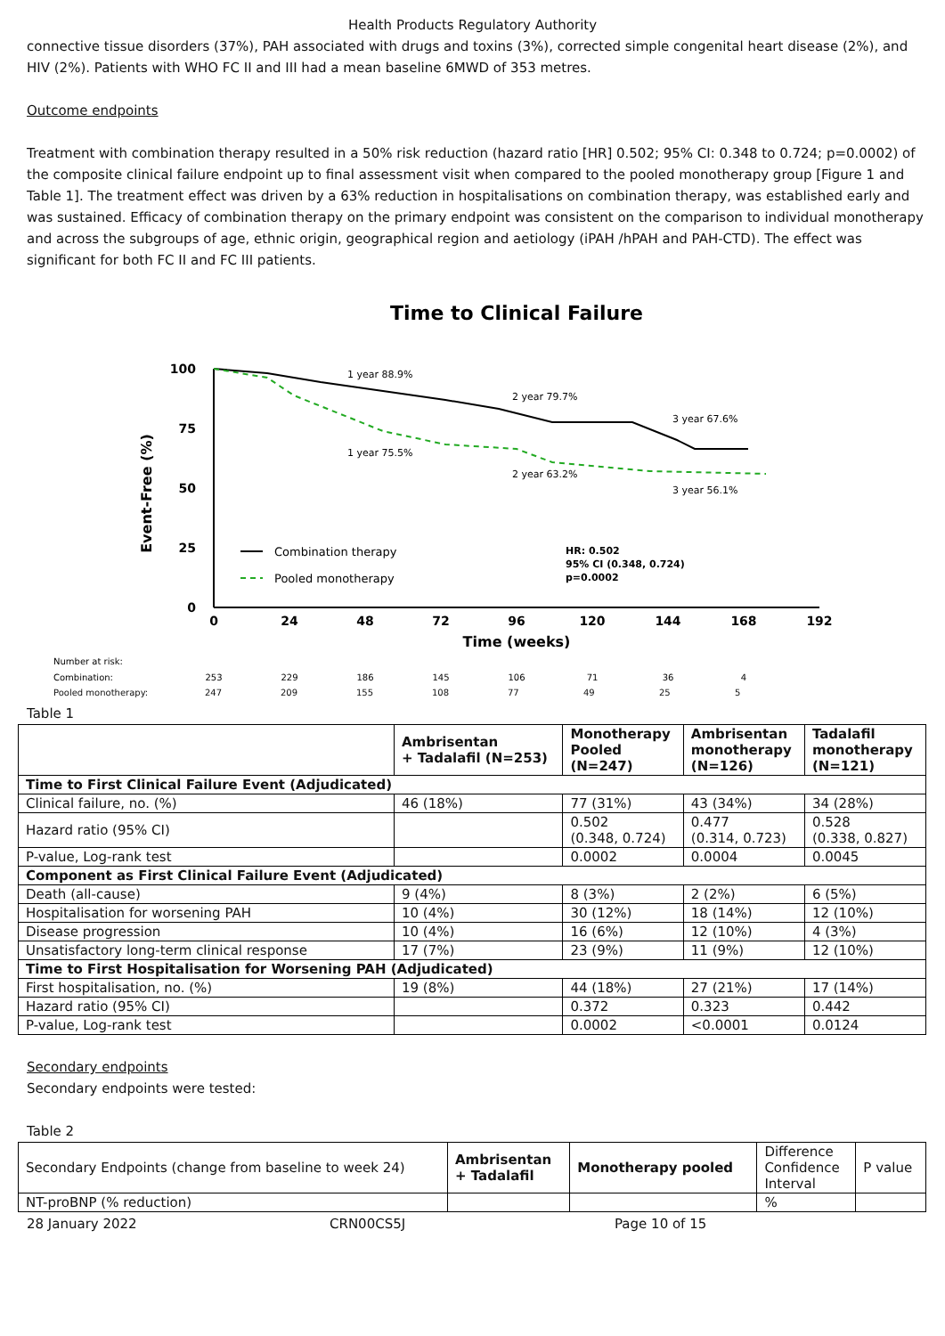Health Products Regulatory Authority
connective tissue disorders (37%), PAH associated with drugs and toxins (3%), corrected simple congenital heart disease (2%), and HIV (2%). Patients with WHO FC II and III had a mean baseline 6MWD of 353 metres.
Outcome endpoints
Treatment with combination therapy resulted in a 50% risk reduction (hazard ratio [HR] 0.502; 95% CI: 0.348 to 0.724; p=0.0002) of the composite clinical failure endpoint up to final assessment visit when compared to the pooled monotherapy group [Figure 1 and Table 1]. The treatment effect was driven by a 63% reduction in hospitalisations on combination therapy, was established early and was sustained. Efficacy of combination therapy on the primary endpoint was consistent on the comparison to individual monotherapy and across the subgroups of age, ethnic origin, geographical region and aetiology (iPAH /hPAH and PAH-CTD). The effect was significant for both FC II and FC III patients.
Time to Clinical Failure
Event-Free (%)
100
75
50
25
0
1 year 88.9%
2 year 79.7%
3 year 67.6%
1 year 75.5%
2 year 63.2%
3 year 56.1%
Combination therapy
Pooled monotherapy
HR: 0.502
95% CI (0.348, 0.724)
p=0.0002
0
24
48
72
96
120
144
168
192
Time (weeks)
Number at risk:
Combination:
253
229
186
145
106
71
36
4
Pooled monotherapy: 247 209 155 108 77 49 25 5
Table 1
| | Ambrisentan + Tadalafil (N=253) | Monotherapy Pooled (N=247) | Ambrisentan monotherapy (N=126) | Tadalafil monotherapy (N=121) |
| --- | --- | --- | --- | --- |
| Time to First Clinical Failure Event (Adjudicated) | | | | |
| Clinical failure, no. (%) | 46 (18%) | 77 (31%) | 43 (34%) | 34 (28%) |
| Hazard ratio (95% CI) | | 0.502 (0.348, 0.724) | 0.477 (0.314, 0.723) | 0.528 (0.338, 0.827) |
| P-value, Log-rank test | | 0.0002 | 0.0004 | 0.0045 |
| Component as First Clinical Failure Event (Adjudicated) | | | | |
| Death (all-cause) | 9 (4%) | 8 (3%) | 2 (2%) | 6 (5%) |
| Hospitalisation for worsening PAH | 10 (4%) | 30 (12%) | 18 (14%) | 12 (10%) |
| Disease progression | 10 (4%) | 16 (6%) | 12 (10%) | 4 (3%) |
| Unsatisfactory long-term clinical response | 17 (7%) | 23 (9%) | 11 (9%) | 12 (10%) |
| Time to First Hospitalisation for Worsening PAH (Adjudicated) | | | | |
| First hospitalisation, no. (%) | 19 (8%) | 44 (18%) | 27 (21%) | 17 (14%) |
| Hazard ratio (95% CI) | | 0.372 | 0.323 | 0.442 |
| P-value, Log-rank test | | 0.0002 | <0.0001 | 0.0124 |
Secondary endpoints
Secondary endpoints were tested:
Table 2
| Secondary Endpoints (change from baseline to week 24) | Ambrisentan + Tadalafil | Monotherapy pooled | Difference Confidence Interval | P value |
| NT-proBNP (% reduction) | | | % | |
28 January 2022 CRN00CS5J Page 10 of 15